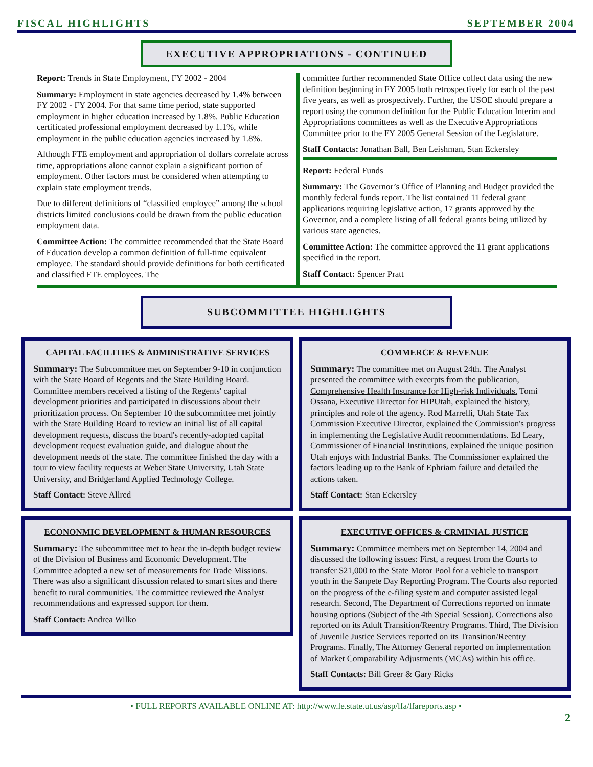FISCAL HIGHLIGHTS SEPTEMBER 2004
EXECUTIVE APPROPRIATIONS - CONTINUED
Report: Trends in State Employment, FY 2002 - 2004
Summary: Employment in state agencies decreased by 1.4% between FY 2002 - FY 2004. For that same time period, state supported employment in higher education increased by 1.8%. Public Education certificated professional employment decreased by 1.1%, while employment in the public education agencies increased by 1.8%.
Although FTE employment and appropriation of dollars correlate across time, appropriations alone cannot explain a significant portion of employment. Other factors must be considered when attempting to explain state employment trends.
Due to different definitions of “classified employee” among the school districts limited conclusions could be drawn from the public education employment data.
Committee Action: The committee recommended that the State Board of Education develop a common definition of full-time equivalent employee. The standard should provide definitions for both certificated and classified FTE employees. The
committee further recommended State Office collect data using the new definition beginning in FY 2005 both retrospectively for each of the past five years, as well as prospectively. Further, the USOE should prepare a report using the common definition for the Public Education Interim and Appropriations committees as well as the Executive Appropriations Committee prior to the FY 2005 General Session of the Legislature.
Staff Contacts: Jonathan Ball, Ben Leishman, Stan Eckersley
Report: Federal Funds
Summary: The Governor’s Office of Planning and Budget provided the monthly federal funds report. The list contained 11 federal grant applications requiring legislative action, 17 grants approved by the Governor, and a complete listing of all federal grants being utilized by various state agencies.
Committee Action: The committee approved the 11 grant applications specified in the report.
Staff Contact: Spencer Pratt
SUBCOMMITTEE HIGHLIGHTS
CAPITAL FACILITIES & ADMINISTRATIVE SERVICES
Summary: The Subcommittee met on September 9-10 in conjunction with the State Board of Regents and the State Building Board. Committee members received a listing of the Regents' capital development priorities and participated in discussions about their prioritization process. On September 10 the subcommittee met jointly with the State Building Board to review an initial list of all capital development requests, discuss the board's recently-adopted capital development request evaluation guide, and dialogue about the development needs of the state. The committee finished the day with a tour to view facility requests at Weber State University, Utah State University, and Bridgerland Applied Technology College.
Staff Contact: Steve Allred
ECONONMIC DEVELOPMENT & HUMAN RESOURCES
Summary: The subcommittee met to hear the in-depth budget review of the Division of Business and Economic Development. The Committee adopted a new set of measurements for Trade Missions. There was also a significant discussion related to smart sites and there benefit to rural communities. The committee reviewed the Analyst recommendations and expressed support for them.
Staff Contact: Andrea Wilko
COMMERCE & REVENUE
Summary: The committee met on August 24th. The Analyst presented the committee with excerpts from the publication, Comprehensive Health Insurance for High-risk Individuals. Tomi Ossana, Executive Director for HIPUtah, explained the history, principles and role of the agency. Rod Marrelli, Utah State Tax Commission Executive Director, explained the Commission's progress in implementing the Legislative Audit recommendations. Ed Leary, Commissioner of Financial Institutions, explained the unique position Utah enjoys with Industrial Banks. The Commissioner explained the factors leading up to the Bank of Ephriam failure and detailed the actions taken.
Staff Contact: Stan Eckersley
EXECUTIVE OFFICES & CRMINIAL JUSTICE
Summary: Committee members met on September 14, 2004 and discussed the following issues: First, a request from the Courts to transfer $21,000 to the State Motor Pool for a vehicle to transport youth in the Sanpete Day Reporting Program. The Courts also reported on the progress of the e-filing system and computer assisted legal research. Second, The Department of Corrections reported on inmate housing options (Subject of the 4th Special Session). Corrections also reported on its Adult Transition/Reentry Programs. Third, The Division of Juvenile Justice Services reported on its Transition/Reentry Programs. Finally, The Attorney General reported on implementation of Market Comparability Adjustments (MCAs) within his office.
Staff Contacts: Bill Greer & Gary Ricks
• FULL REPORTS AVAILABLE ONLINE AT: http://www.le.state.ut.us/asp/lfa/lfareports.asp •
2